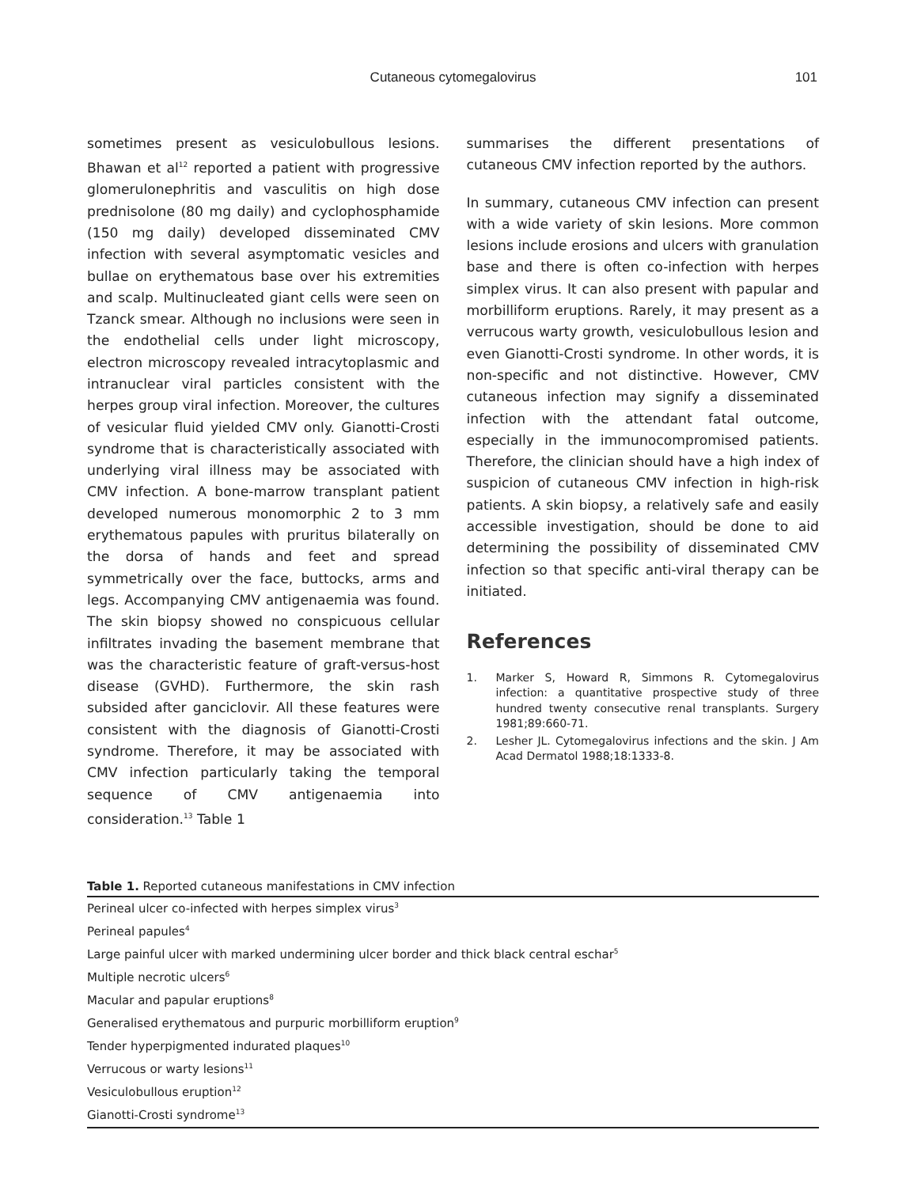Cutaneous cytomegalovirus 101
sometimes present as vesiculobullous lesions. Bhawan et al<sup>12</sup> reported a patient with progressive glomerulonephritis and vasculitis on high dose prednisolone (80 mg daily) and cyclophosphamide (150 mg daily) developed disseminated CMV infection with several asymptomatic vesicles and bullae on erythematous base over his extremities and scalp. Multinucleated giant cells were seen on Tzanck smear. Although no inclusions were seen in the endothelial cells under light microscopy, electron microscopy revealed intracytoplasmic and intranuclear viral particles consistent with the herpes group viral infection. Moreover, the cultures of vesicular fluid yielded CMV only. Gianotti-Crosti syndrome that is characteristically associated with underlying viral illness may be associated with CMV infection. A bone-marrow transplant patient developed numerous monomorphic 2 to 3 mm erythematous papules with pruritus bilaterally on the dorsa of hands and feet and spread symmetrically over the face, buttocks, arms and legs. Accompanying CMV antigenaemia was found. The skin biopsy showed no conspicuous cellular infiltrates invading the basement membrane that was the characteristic feature of graft-versus-host disease (GVHD). Furthermore, the skin rash subsided after ganciclovir. All these features were consistent with the diagnosis of Gianotti-Crosti syndrome. Therefore, it may be associated with CMV infection particularly taking the temporal sequence of CMV antigenaemia into consideration.<sup>13</sup> Table 1
summarises the different presentations of cutaneous CMV infection reported by the authors.
In summary, cutaneous CMV infection can present with a wide variety of skin lesions. More common lesions include erosions and ulcers with granulation base and there is often co-infection with herpes simplex virus. It can also present with papular and morbilliform eruptions. Rarely, it may present as a verrucous warty growth, vesiculobullous lesion and even Gianotti-Crosti syndrome. In other words, it is non-specific and not distinctive. However, CMV cutaneous infection may signify a disseminated infection with the attendant fatal outcome, especially in the immunocompromised patients. Therefore, the clinician should have a high index of suspicion of cutaneous CMV infection in high-risk patients. A skin biopsy, a relatively safe and easily accessible investigation, should be done to aid determining the possibility of disseminated CMV infection so that specific anti-viral therapy can be initiated.
References
1. Marker S, Howard R, Simmons R. Cytomegalovirus infection: a quantitative prospective study of three hundred twenty consecutive renal transplants. Surgery 1981;89:660-71.
2. Lesher JL. Cytomegalovirus infections and the skin. J Am Acad Dermatol 1988;18:1333-8.
Table 1. Reported cutaneous manifestations in CMV infection
| Perineal ulcer co-infected with herpes simplex virus<sup>3</sup> |
| Perineal papules<sup>4</sup> |
| Large painful ulcer with marked undermining ulcer border and thick black central eschar<sup>5</sup> |
| Multiple necrotic ulcers<sup>6</sup> |
| Macular and papular eruptions<sup>8</sup> |
| Generalised erythematous and purpuric morbilliform eruption<sup>9</sup> |
| Tender hyperpigmented indurated plaques<sup>10</sup> |
| Verrucous or warty lesions<sup>11</sup> |
| Vesiculobullous eruption<sup>12</sup> |
| Gianotti-Crosti syndrome<sup>13</sup> |